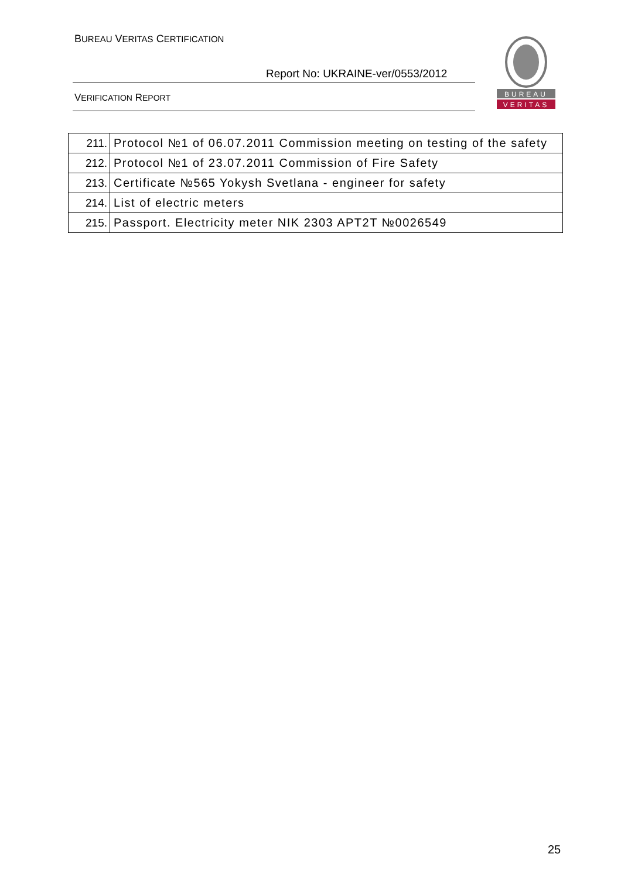BUREAU VERITAS CERTIFICATION
Report No: UKRAINE-ver/0553/2012
VERIFICATION REPORT
BUREAU
VERITAS
| 211. | Protocol №1 of 06.07.2011 Commission meeting on testing of the safety |
| 212. | Protocol №1 of 23.07.2011 Commission of Fire Safety |
| 213. | Certificate №565 Yokysh Svetlana - engineer for safety |
| 214. | List of electric meters |
| 215. | Passport. Electricity meter NIK 2303 APT2T №0026549 |
25